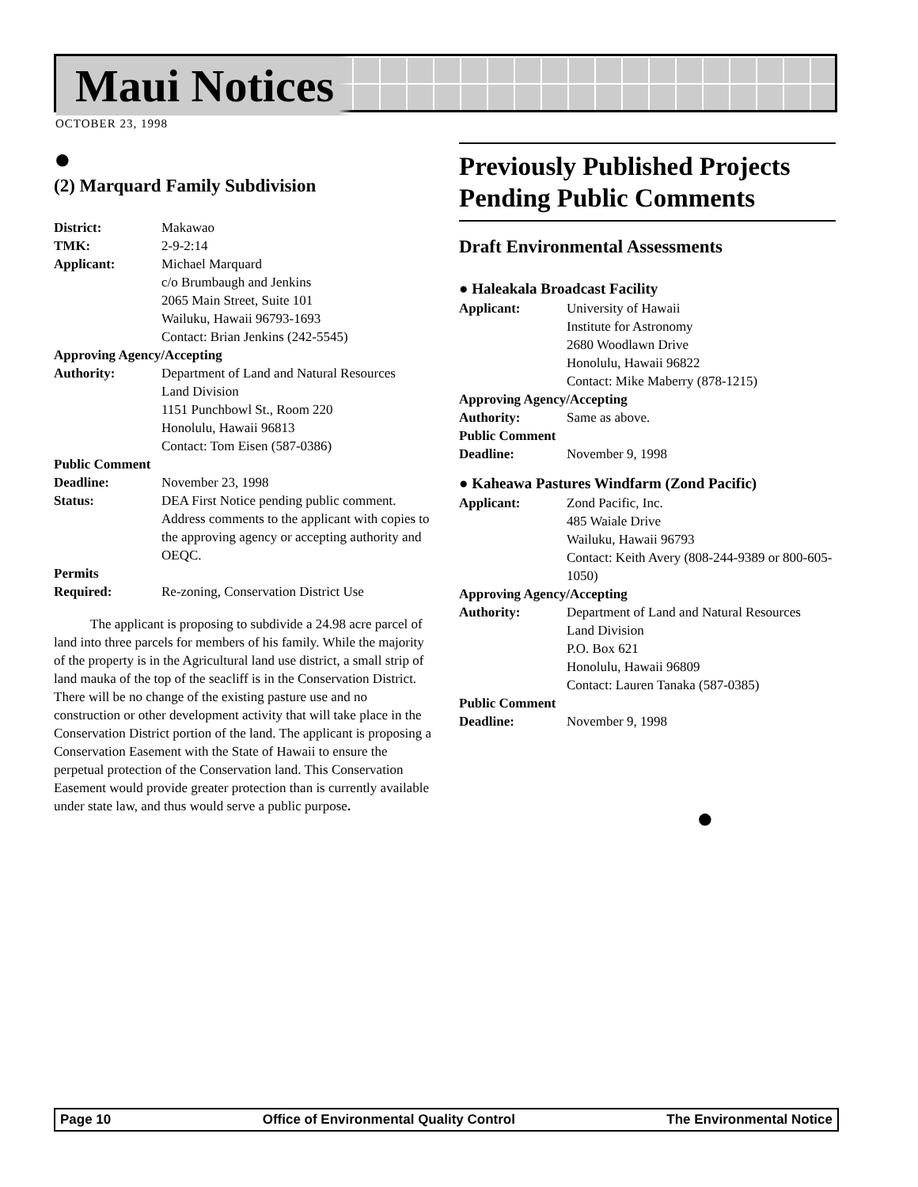Maui Notices
OCTOBER 23, 1998
●
(2) Marquard Family Subdivision
District: Makawao
TMK: 2-9-2:14
Applicant: Michael Marquard
c/o Brumbaugh and Jenkins
2065 Main Street, Suite 101
Wailuku, Hawaii 96793-1693
Contact: Brian Jenkins (242-5545)
Approving Agency/Accepting
Authority: Department of Land and Natural Resources
Land Division
1151 Punchbowl St., Room 220
Honolulu, Hawaii 96813
Contact: Tom Eisen (587-0386)
Public Comment
Deadline: November 23, 1998
Status: DEA First Notice pending public comment. Address comments to the applicant with copies to the approving agency or accepting authority and OEQC.
Permits
Required: Re-zoning, Conservation District Use
The applicant is proposing to subdivide a 24.98 acre parcel of land into three parcels for members of his family. While the majority of the property is in the Agricultural land use district, a small strip of land mauka of the top of the seacliff is in the Conservation District. There will be no change of the existing pasture use and no construction or other development activity that will take place in the Conservation District portion of the land. The applicant is proposing a Conservation Easement with the State of Hawaii to ensure the perpetual protection of the Conservation land. This Conservation Easement would provide greater protection than is currently available under state law, and thus would serve a public purpose.
Previously Published Projects Pending Public Comments
Draft Environmental Assessments
● Haleakala Broadcast Facility
Applicant: University of Hawaii
Institute for Astronomy
2680 Woodlawn Drive
Honolulu, Hawaii 96822
Contact: Mike Maberry (878-1215)
Approving Agency/Accepting
Authority: Same as above.
Public Comment
Deadline: November 9, 1998
● Kaheawa Pastures Windfarm (Zond Pacific)
Applicant: Zond Pacific, Inc.
485 Waiale Drive
Wailuku, Hawaii 96793
Contact: Keith Avery (808-244-9389 or 800-605-1050)
Approving Agency/Accepting
Authority: Department of Land and Natural Resources
Land Division
P.O. Box 621
Honolulu, Hawaii 96809
Contact: Lauren Tanaka (587-0385)
Public Comment
Deadline: November 9, 1998
●
Page 10 Office of Environmental Quality Control The Environmental Notice